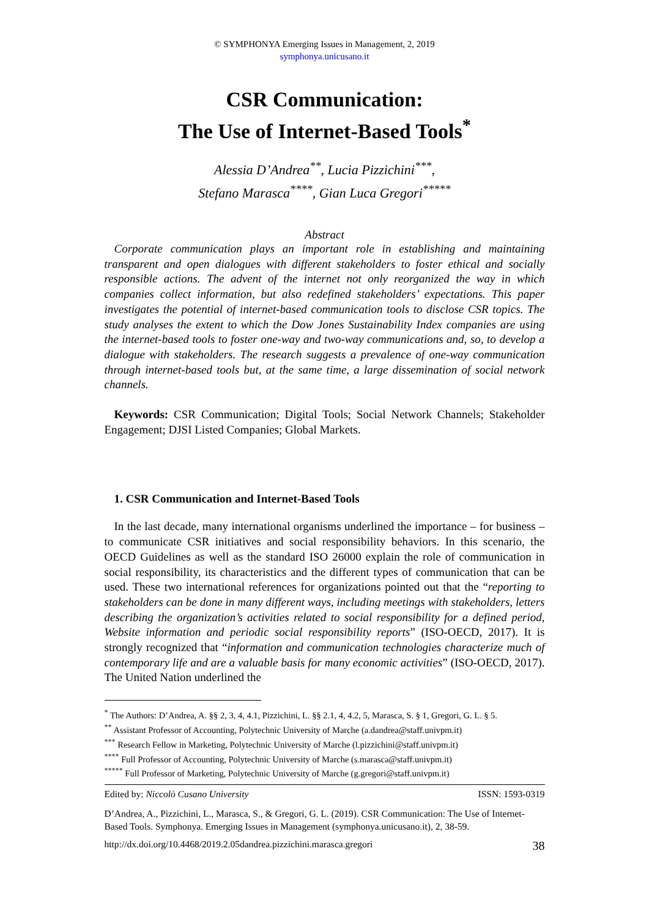© SYMPHONYA Emerging Issues in Management, 2, 2019
symphonya.unicusano.it
CSR Communication:
The Use of Internet-Based Tools<sup>*</sup>
Alessia D’Andrea<sup>**</sup>, Lucia Pizzichini<sup>***</sup>,
Stefano Marasca<sup>****</sup>, Gian Luca Gregori<sup>*****</sup>
Abstract
Corporate communication plays an important role in establishing and maintaining transparent and open dialogues with different stakeholders to foster ethical and socially responsible actions. The advent of the internet not only reorganized the way in which companies collect information, but also redefined stakeholders’ expectations. This paper investigates the potential of internet-based communication tools to disclose CSR topics. The study analyses the extent to which the Dow Jones Sustainability Index companies are using the internet-based tools to foster one-way and two-way communications and, so, to develop a dialogue with stakeholders. The research suggests a prevalence of one-way communication through internet-based tools but, at the same time, a large dissemination of social network channels.
Keywords: CSR Communication; Digital Tools; Social Network Channels; Stakeholder Engagement; DJSI Listed Companies; Global Markets.
1. CSR Communication and Internet-Based Tools
In the last decade, many international organisms underlined the importance – for business – to communicate CSR initiatives and social responsibility behaviors. In this scenario, the OECD Guidelines as well as the standard ISO 26000 explain the role of communication in social responsibility, its characteristics and the different types of communication that can be used. These two international references for organizations pointed out that the “reporting to stakeholders can be done in many different ways, including meetings with stakeholders, letters describing the organization’s activities related to social responsibility for a defined period, Website information and periodic social responsibility reports” (ISO-OECD, 2017). It is strongly recognized that “information and communication technologies characterize much of contemporary life and are a valuable basis for many economic activities” (ISO-OECD, 2017). The United Nation underlined the
<sup>*</sup> The Authors: D’Andrea, A. §§ 2, 3, 4, 4.1, Pizzichini, L. §§ 2.1, 4, 4.2, 5, Marasca, S. § 1, Gregori, G. L. § 5.
<sup>**</sup> Assistant Professor of Accounting, Polytechnic University of Marche (a.dandrea@staff.univpm.it)
<sup>***</sup> Research Fellow in Marketing, Polytechnic University of Marche (l.pizzichini@staff.univpm.it)
<sup>****</sup> Full Professor of Accounting, Polytechnic University of Marche (s.marasca@staff.univpm.it)
<sup>*****</sup> Full Professor of Marketing, Polytechnic University of Marche (g.gregori@staff.univpm.it)
Edited by: Niccolò Cusano University ISSN: 1593-0319
D’Andrea, A., Pizzichini, L., Marasca, S., & Gregori, G. L. (2019). CSR Communication: The Use of Internet-Based Tools. Symphonya. Emerging Issues in Management (symphonya.unicusano.it), 2, 38-59.
http://dx.doi.org/10.4468/2019.2.05dandrea.pizzichini.marasca.gregori 38